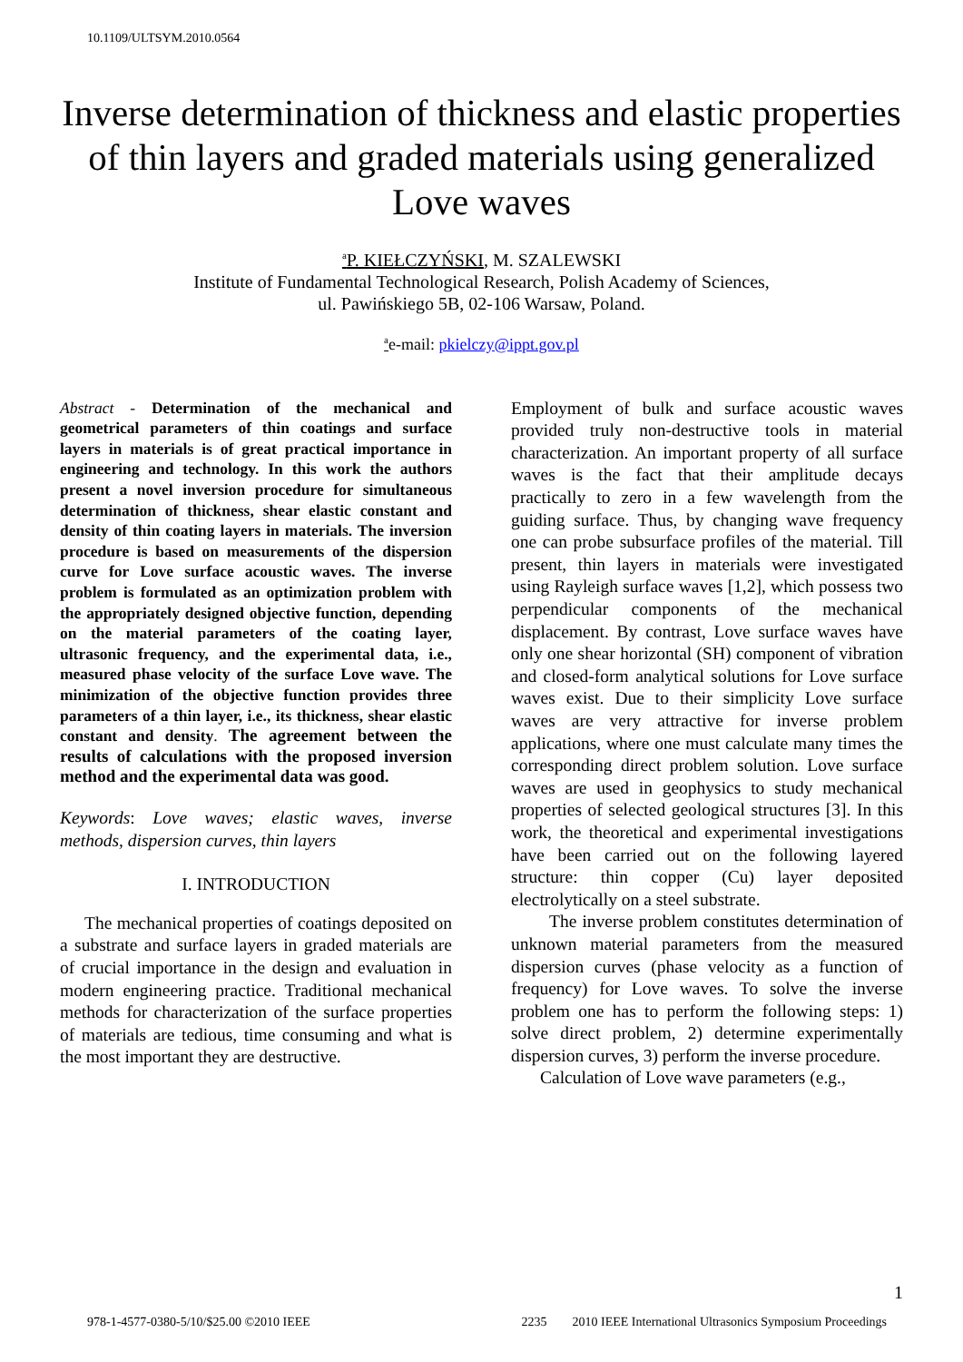10.1109/ULTSYM.2010.0564
Inverse determination of thickness and elastic properties of thin layers and graded materials using generalized Love waves
<sup>a</sup> P. KIEŁCZYŃSKI, M. SZALEWSKI
Institute of Fundamental Technological Research, Polish Academy of Sciences,
ul. Pawińskiego 5B, 02-106 Warsaw, Poland.
<sup>a</sup> e-mail: pkielczy@ippt.gov.pl
Abstract - Determination of the mechanical and geometrical parameters of thin coatings and surface layers in materials is of great practical importance in engineering and technology. In this work the authors present a novel inversion procedure for simultaneous determination of thickness, shear elastic constant and density of thin coating layers in materials. The inversion procedure is based on measurements of the dispersion curve for Love surface acoustic waves. The inverse problem is formulated as an optimization problem with the appropriately designed objective function, depending on the material parameters of the coating layer, ultrasonic frequency, and the experimental data, i.e., measured phase velocity of the surface Love wave. The minimization of the objective function provides three parameters of a thin layer, i.e., its thickness, shear elastic constant and density. The agreement between the results of calculations with the proposed inversion method and the experimental data was good.
Keywords: Love waves; elastic waves, inverse methods, dispersion curves, thin layers
I. INTRODUCTION
The mechanical properties of coatings deposited on a substrate and surface layers in graded materials are of crucial importance in the design and evaluation in modern engineering practice. Traditional mechanical methods for characterization of the surface properties of materials are tedious, time consuming and what is the most important they are destructive.
Employment of bulk and surface acoustic waves provided truly non-destructive tools in material characterization. An important property of all surface waves is the fact that their amplitude decays practically to zero in a few wavelength from the guiding surface. Thus, by changing wave frequency one can probe subsurface profiles of the material. Till present, thin layers in materials were investigated using Rayleigh surface waves [1,2], which possess two perpendicular components of the mechanical displacement. By contrast, Love surface waves have only one shear horizontal (SH) component of vibration and closed-form analytical solutions for Love surface waves exist. Due to their simplicity Love surface waves are very attractive for inverse problem applications, where one must calculate many times the corresponding direct problem solution. Love surface waves are used in geophysics to study mechanical properties of selected geological structures [3]. In this work, the theoretical and experimental investigations have been carried out on the following layered structure: thin copper (Cu) layer deposited electrolytically on a steel substrate.
The inverse problem constitutes determination of unknown material parameters from the measured dispersion curves (phase velocity as a function of frequency) for Love waves. To solve the inverse problem one has to perform the following steps: 1) solve direct problem, 2) determine experimentally dispersion curves, 3) perform the inverse procedure.
Calculation of Love wave parameters (e.g.,
1
978-1-4577-0380-5/10/$25.00 ©2010 IEEE 2235 2010 IEEE International Ultrasonics Symposium Proceedings